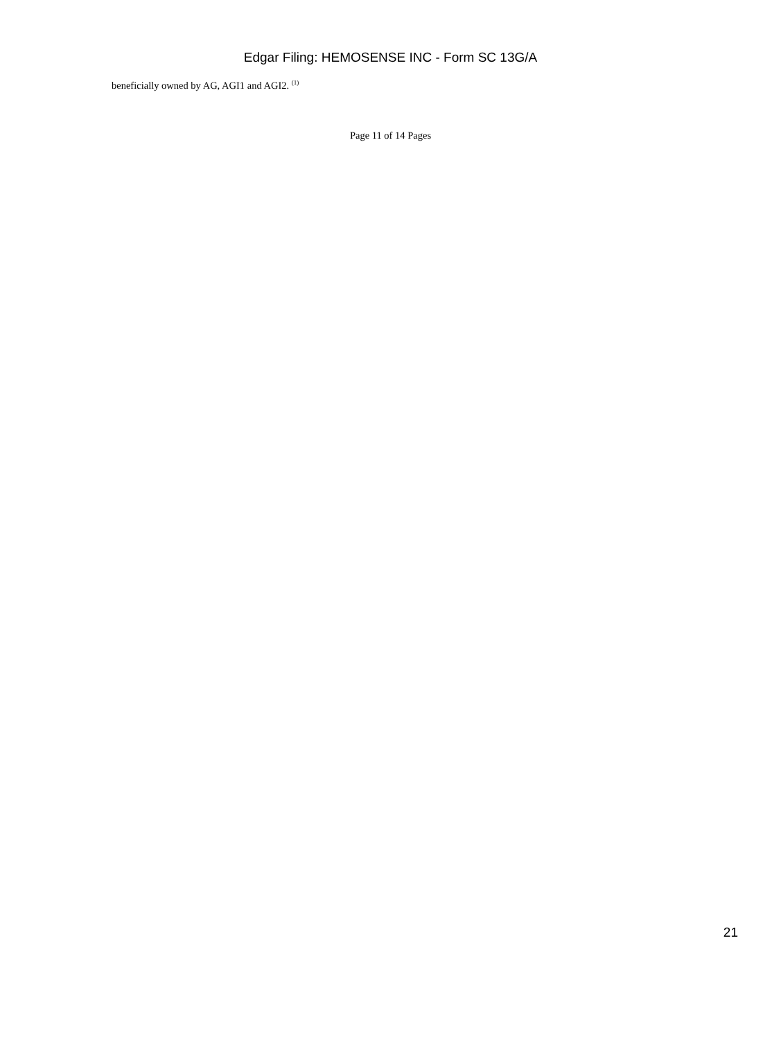Edgar Filing: HEMOSENSE INC - Form SC 13G/A
beneficially owned by AG, AGI1 and AGI2. <sup>(1)</sup>
Page 11 of 14 Pages
21